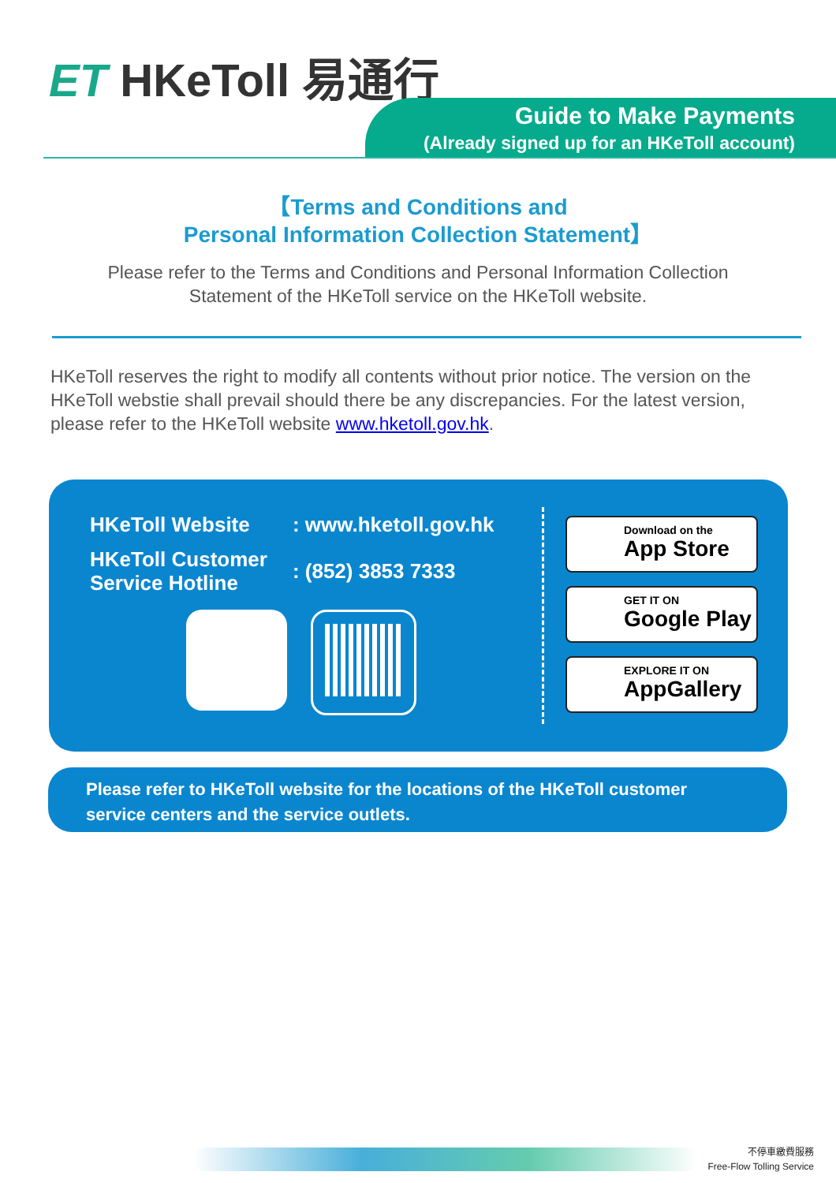ET HKeToll 易通行
Guide to Make Payments
(Already signed up for an HKeToll account)
【Terms and Conditions and
Personal Information Collection Statement】
Please refer to the Terms and Conditions and Personal Information Collection
Statement of the HKeToll service on the HKeToll website.
HKeToll reserves the right to modify all contents without prior notice. The version on the HKeToll webstie shall prevail should there be any discrepancies. For the latest version, please refer to the HKeToll website www.hketoll.gov.hk.
| HKeToll Website | : www.hketoll.gov.hk |
| HKeToll Customer Service Hotline | : (852) 3853 7333 |
Download on the
App Store
GET IT ON
Google Play
EXPLORE IT ON
AppGallery
Please refer to HKeToll website for the locations of the HKeToll customer service centers and the service outlets.
不停車繳費服務
Free-Flow Tolling Service